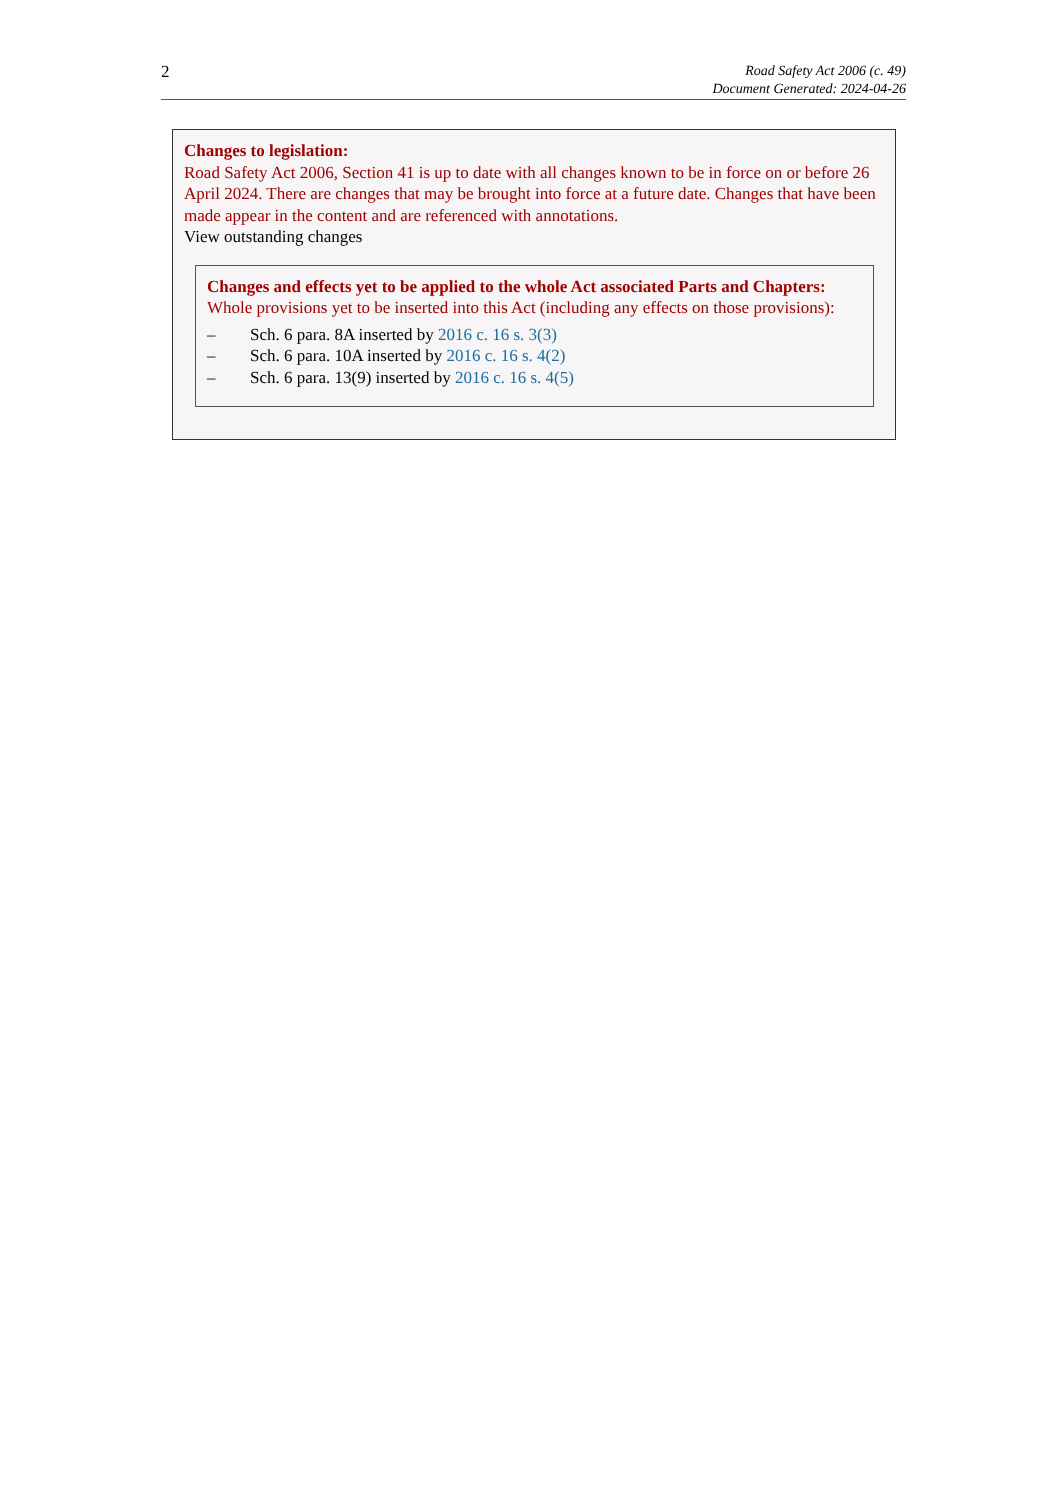2
Road Safety Act 2006 (c. 49)
Document Generated: 2024-04-26
Changes to legislation:
Road Safety Act 2006, Section 41 is up to date with all changes known to be in force on or before 26 April 2024. There are changes that may be brought into force at a future date. Changes that have been made appear in the content and are referenced with annotations.
View outstanding changes
Changes and effects yet to be applied to the whole Act associated Parts and Chapters:
Whole provisions yet to be inserted into this Act (including any effects on those provisions):
– Sch. 6 para. 8A inserted by 2016 c. 16 s. 3(3)
– Sch. 6 para. 10A inserted by 2016 c. 16 s. 4(2)
– Sch. 6 para. 13(9) inserted by 2016 c. 16 s. 4(5)